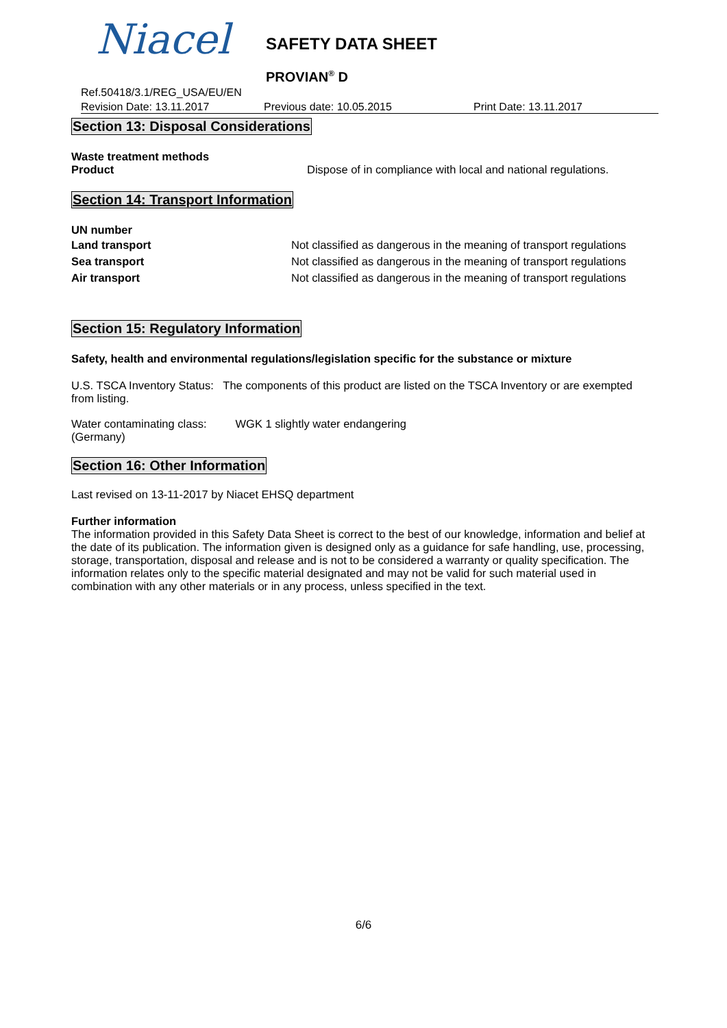Niacel SAFETY DATA SHEET
PROVIAN<sup>®</sup> D
Ref.50418/3.1/REG_USA/EU/EN
Revision Date: 13.11.2017 Previous date: 10.05.2015 Print Date: 13.11.2017
Section 13: Disposal Considerations
Waste treatment methods
Product Dispose of in compliance with local and national regulations.
Section 14: Transport Information
UN number
Land transport Not classified as dangerous in the meaning of transport regulations
Sea transport Not classified as dangerous in the meaning of transport regulations
Air transport Not classified as dangerous in the meaning of transport regulations
Section 15: Regulatory Information
Safety, health and environmental regulations/legislation specific for the substance or mixture
U.S. TSCA Inventory Status: The components of this product are listed on the TSCA Inventory or are exempted from listing.
Water contaminating class: WGK 1 slightly water endangering
(Germany)
Section 16: Other Information
Last revised on 13-11-2017 by Niacet EHSQ department
Further information
The information provided in this Safety Data Sheet is correct to the best of our knowledge, information and belief at the date of its publication. The information given is designed only as a guidance for safe handling, use, processing, storage, transportation, disposal and release and is not to be considered a warranty or quality specification. The information relates only to the specific material designated and may not be valid for such material used in combination with any other materials or in any process, unless specified in the text.
6/6